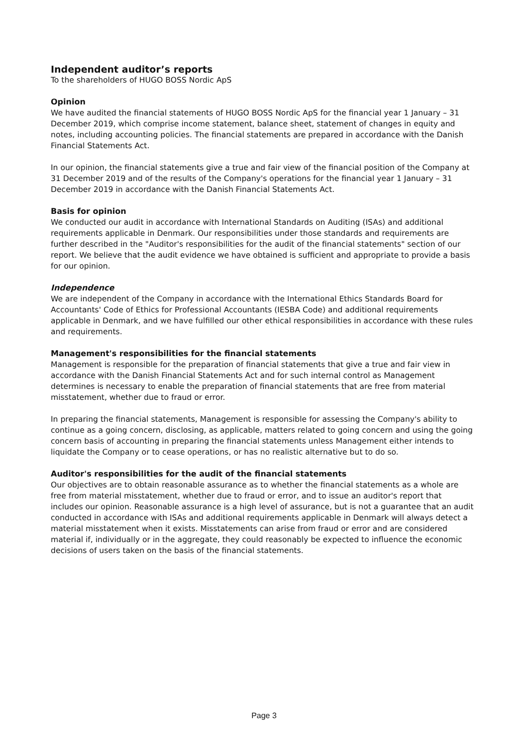Independent auditor’s reports
To the shareholders of HUGO BOSS Nordic ApS
Opinion
We have audited the financial statements of HUGO BOSS Nordic ApS for the financial year 1 January – 31 December 2019, which comprise income statement, balance sheet, statement of changes in equity and notes, including accounting policies. The financial statements are prepared in accordance with the Danish Financial Statements Act.
In our opinion, the financial statements give a true and fair view of the financial position of the Company at 31 December 2019 and of the results of the Company's operations for the financial year 1 January – 31 December 2019 in accordance with the Danish Financial Statements Act.
Basis for opinion
We conducted our audit in accordance with International Standards on Auditing (ISAs) and additional requirements applicable in Denmark. Our responsibilities under those standards and requirements are further described in the "Auditor's responsibilities for the audit of the financial statements" section of our report. We believe that the audit evidence we have obtained is sufficient and appropriate to provide a basis for our opinion.
Independence
We are independent of the Company in accordance with the International Ethics Standards Board for Accountants' Code of Ethics for Professional Accountants (IESBA Code) and additional requirements applicable in Denmark, and we have fulfilled our other ethical responsibilities in accordance with these rules and requirements.
Management's responsibilities for the financial statements
Management is responsible for the preparation of financial statements that give a true and fair view in accordance with the Danish Financial Statements Act and for such internal control as Management determines is necessary to enable the preparation of financial statements that are free from material misstatement, whether due to fraud or error.
In preparing the financial statements, Management is responsible for assessing the Company's ability to continue as a going concern, disclosing, as applicable, matters related to going concern and using the going concern basis of accounting in preparing the financial statements unless Management either intends to liquidate the Company or to cease operations, or has no realistic alternative but to do so.
Auditor's responsibilities for the audit of the financial statements
Our objectives are to obtain reasonable assurance as to whether the financial statements as a whole are free from material misstatement, whether due to fraud or error, and to issue an auditor's report that includes our opinion. Reasonable assurance is a high level of assurance, but is not a guarantee that an audit conducted in accordance with ISAs and additional requirements applicable in Denmark will always detect a material misstatement when it exists. Misstatements can arise from fraud or error and are considered material if, individually or in the aggregate, they could reasonably be expected to influence the economic decisions of users taken on the basis of the financial statements.
Page 3